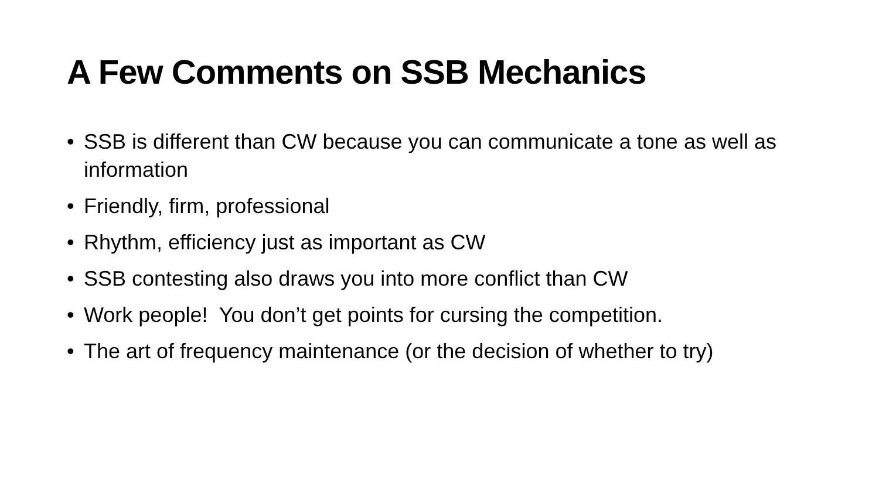A Few Comments on SSB Mechanics
• SSB is different than CW because you can communicate a tone as well as information
• Friendly, firm, professional
• Rhythm, efficiency just as important as CW
• SSB contesting also draws you into more conflict than CW
• Work people! You don’t get points for cursing the competition.
• The art of frequency maintenance (or the decision of whether to try)